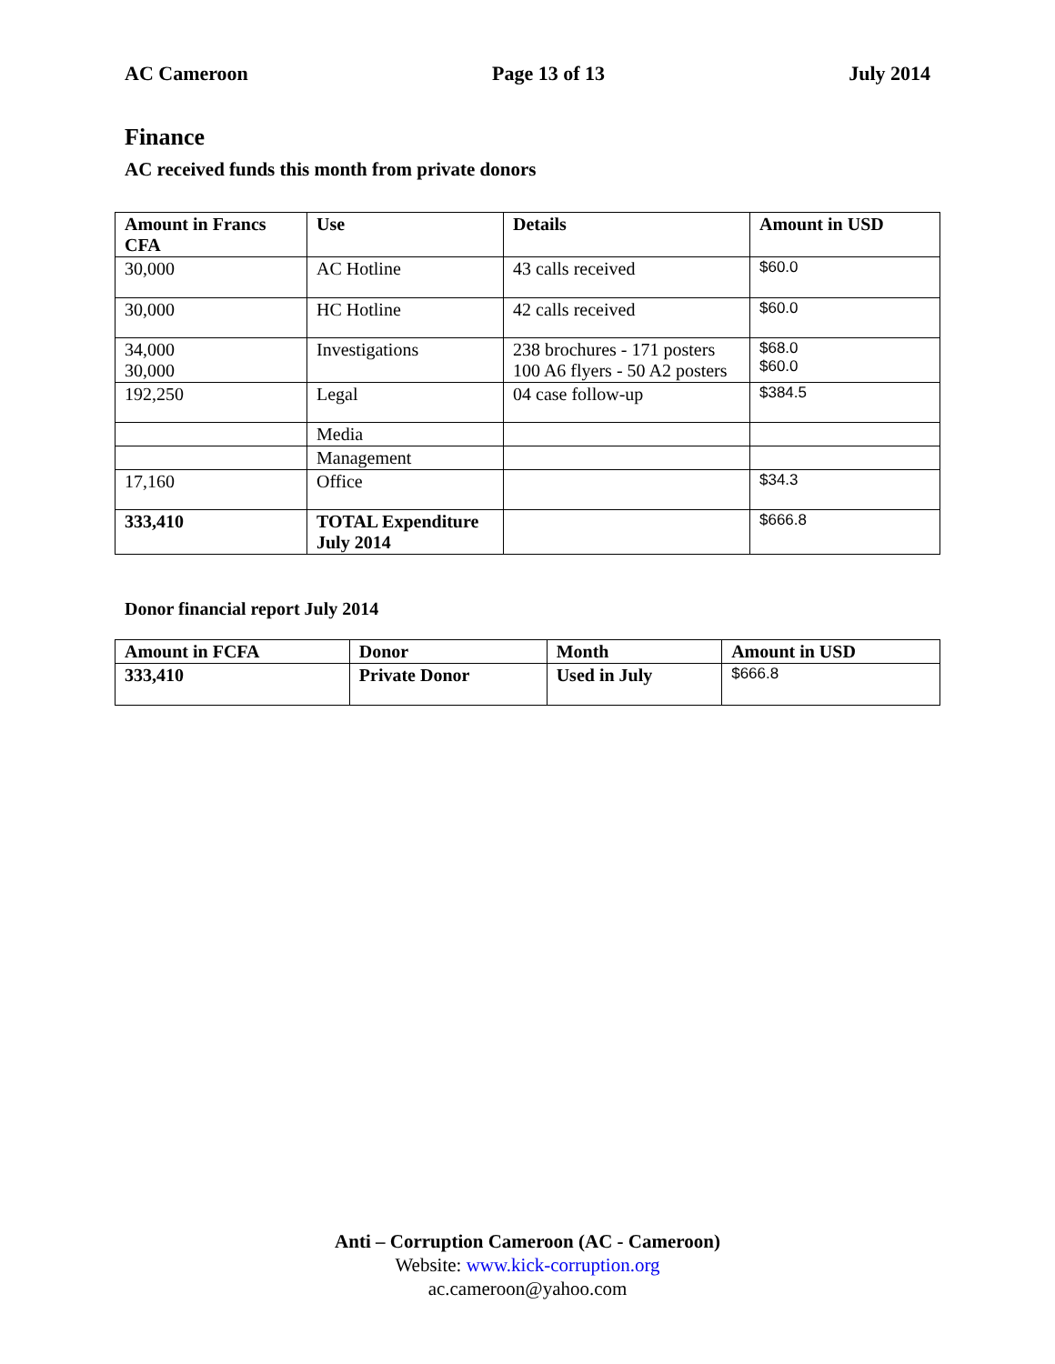AC Cameroon Page 13 of 13 July 2014
Finance
AC received funds this month from private donors
| Amount in Francs CFA | Use | Details | Amount in USD |
| --- | --- | --- | --- |
| 30,000 | AC Hotline | 43 calls received | $60.0 |
| 30,000 | HC Hotline | 42 calls received | $60.0 |
| 34,000 30,000 | Investigations | 238 brochures - 171 posters 100 A6 flyers - 50 A2 posters | $68.0 $60.0 |
| 192,250 | Legal | 04 case follow-up | $384.5 |
| | Media | | |
| | Management | | |
| 17,160 | Office | | $34.3 |
| 333,410 | TOTAL Expenditure July 2014 | | $666.8 |
Donor financial report July 2014
| Amount in FCFA | Donor | Month | Amount in USD |
| --- | --- | --- | --- |
| 333,410 | Private Donor | Used in July | $666.8 |
Anti – Corruption Cameroon (AC - Cameroon)
Website: www.kick-corruption.org
ac.cameroon@yahoo.com